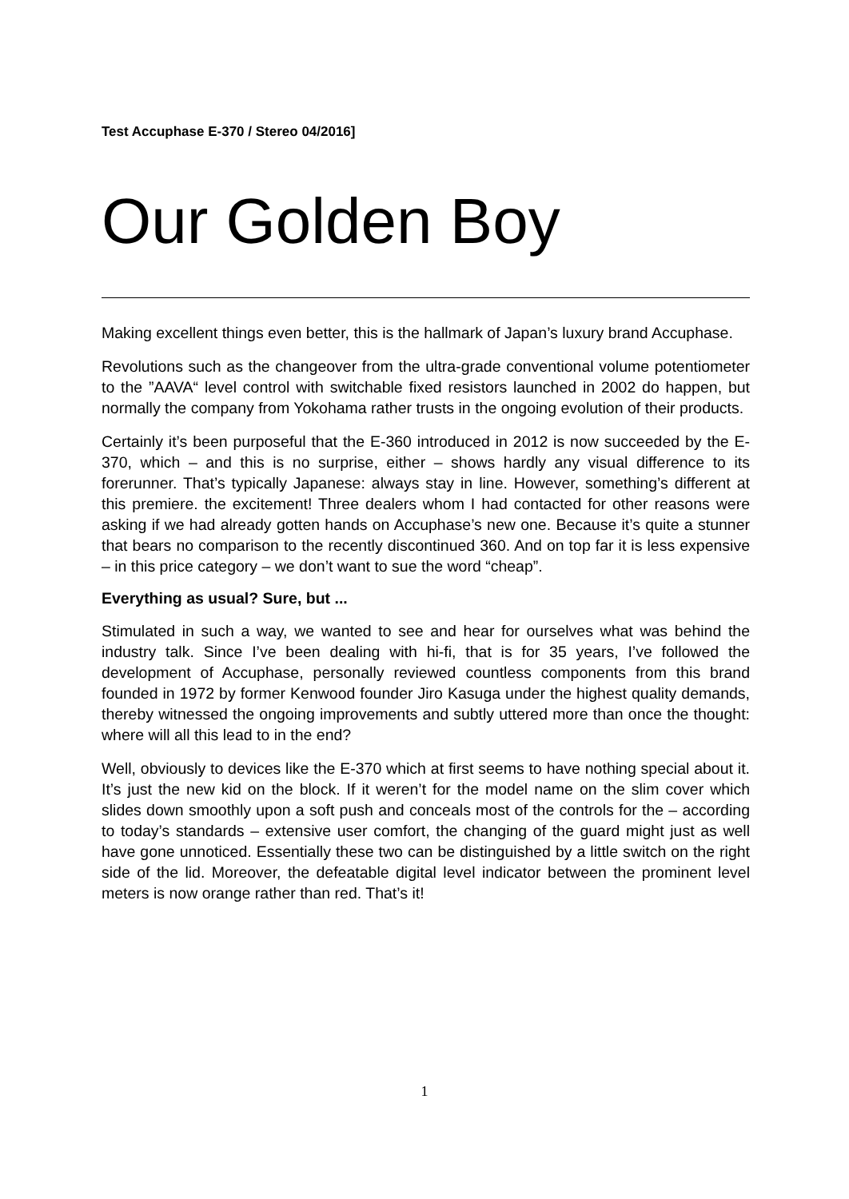Test Accuphase E-370 / Stereo 04/2016]
Our Golden Boy
Making excellent things even better, this is the hallmark of Japan’s luxury brand Accuphase.
Revolutions such as the changeover from the ultra-grade conventional volume potentiometer to the ”AAVA“ level control with switchable fixed resistors launched in 2002 do happen, but normally the company from Yokohama rather trusts in the ongoing evolution of their products.
Certainly it’s been purposeful that the E-360 introduced in 2012 is now succeeded by the E-370, which – and this is no surprise, either – shows hardly any visual difference to its forerunner. That’s typically Japanese: always stay in line. However, something’s different at this premiere. the excitement! Three dealers whom I had contacted for other reasons were asking if we had already gotten hands on Accuphase’s new one. Because it’s quite a stunner that bears no comparison to the recently discontinued 360. And on top far it is less expensive – in this price category – we don’t want to sue the word “cheap”.
Everything as usual? Sure, but ...
Stimulated in such a way, we wanted to see and hear for ourselves what was behind the industry talk. Since I’ve been dealing with hi-fi, that is for 35 years, I’ve followed the development of Accuphase, personally reviewed countless components from this brand founded in 1972 by former Kenwood founder Jiro Kasuga under the highest quality demands, thereby witnessed the ongoing improvements and subtly uttered more than once the thought: where will all this lead to in the end?
Well, obviously to devices like the E-370 which at first seems to have nothing special about it. It’s just the new kid on the block. If it weren’t for the model name on the slim cover which slides down smoothly upon a soft push and conceals most of the controls for the – according to today’s standards – extensive user comfort, the changing of the guard might just as well have gone unnoticed. Essentially these two can be distinguished by a little switch on the right side of the lid. Moreover, the defeatable digital level indicator between the prominent level meters is now orange rather than red. That’s it!
1